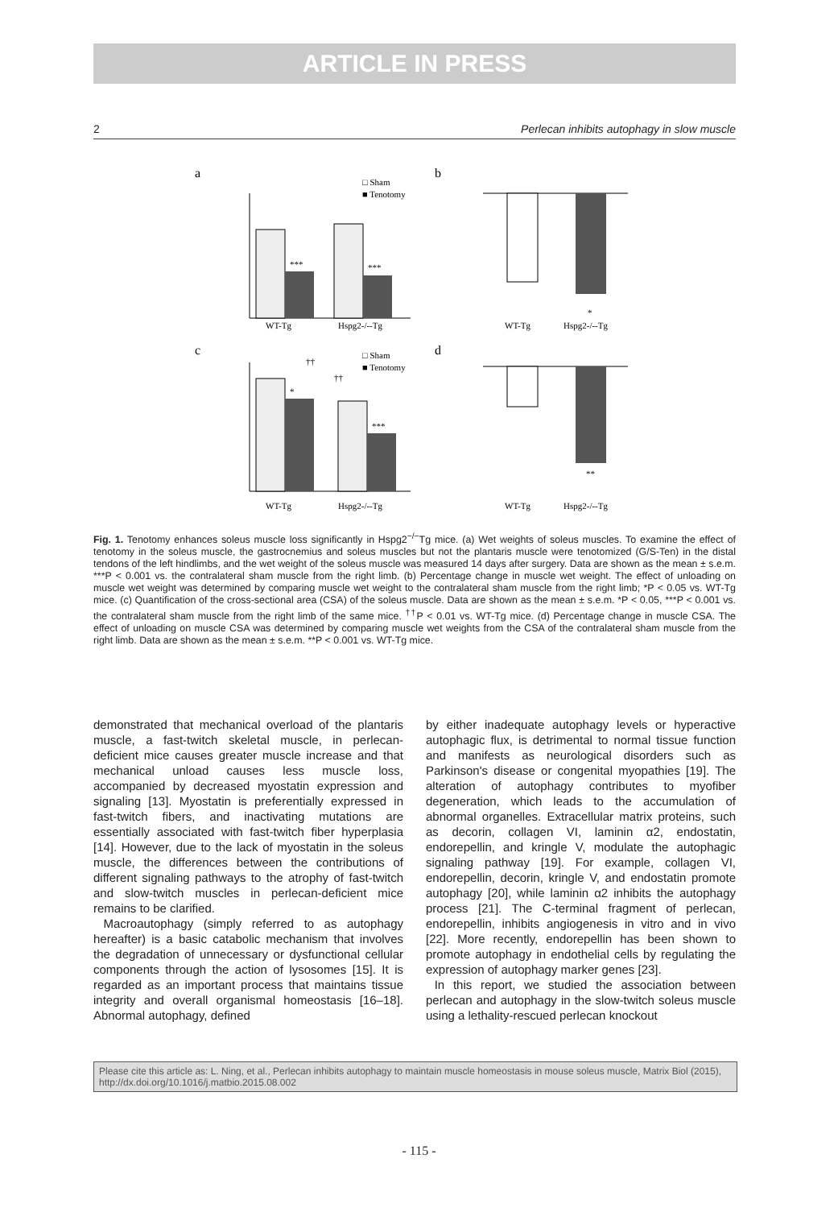ARTICLE IN PRESS
2 Perlecan inhibits autophagy in slow muscle
a
b
c
d
***
***
WT-Tg
Hspg2-/--Tg
□ Sham
■ Tenotomy
WT-Tg
Hspg2-/--Tg
*
††
††
*
***
WT-Tg
Hspg2-/--Tg
□ Sham
■ Tenotomy
WT-Tg
Hspg2-/--Tg
**
Fig. 1. Tenotomy enhances soleus muscle loss significantly in Hspg2<sup>−/−</sup>Tg mice. (a) Wet weights of soleus muscles. To examine the effect of tenotomy in the soleus muscle, the gastrocnemius and soleus muscles but not the plantaris muscle were tenotomized (G/S-Ten) in the distal tendons of the left hindlimbs, and the wet weight of the soleus muscle was measured 14 days after surgery. Data are shown as the mean ± s.e.m. ***P < 0.001 vs. the contralateral sham muscle from the right limb. (b) Percentage change in muscle wet weight. The effect of unloading on muscle wet weight was determined by comparing muscle wet weight to the contralateral sham muscle from the right limb; *P < 0.05 vs. WT-Tg mice. (c) Quantification of the cross-sectional area (CSA) of the soleus muscle. Data are shown as the mean ± s.e.m. *P < 0.05, ***P < 0.001 vs. the contralateral sham muscle from the right limb of the same mice. <sup>††</sup>P < 0.01 vs. WT-Tg mice. (d) Percentage change in muscle CSA. The effect of unloading on muscle CSA was determined by comparing muscle wet weights from the CSA of the contralateral sham muscle from the right limb. Data are shown as the mean ± s.e.m. **P < 0.001 vs. WT-Tg mice.
demonstrated that mechanical overload of the plantaris muscle, a fast-twitch skeletal muscle, in perlecan-deficient mice causes greater muscle increase and that mechanical unload causes less muscle loss, accompanied by decreased myostatin expression and signaling [13]. Myostatin is preferentially expressed in fast-twitch fibers, and inactivating mutations are essentially associated with fast-twitch fiber hyperplasia [14]. However, due to the lack of myostatin in the soleus muscle, the differences between the contributions of different signaling pathways to the atrophy of fast-twitch and slow-twitch muscles in perlecan-deficient mice remains to be clarified.
Macroautophagy (simply referred to as autophagy hereafter) is a basic catabolic mechanism that involves the degradation of unnecessary or dysfunctional cellular components through the action of lysosomes [15]. It is regarded as an important process that maintains tissue integrity and overall organismal homeostasis [16–18]. Abnormal autophagy, defined
by either inadequate autophagy levels or hyperactive autophagic flux, is detrimental to normal tissue function and manifests as neurological disorders such as Parkinson's disease or congenital myopathies [19]. The alteration of autophagy contributes to myofiber degeneration, which leads to the accumulation of abnormal organelles. Extracellular matrix proteins, such as decorin, collagen VI, laminin α2, endostatin, endorepellin, and kringle V, modulate the autophagic signaling pathway [19]. For example, collagen VI, endorepellin, decorin, kringle V, and endostatin promote autophagy [20], while laminin α2 inhibits the autophagy process [21]. The C-terminal fragment of perlecan, endorepellin, inhibits angiogenesis in vitro and in vivo [22]. More recently, endorepellin has been shown to promote autophagy in endothelial cells by regulating the expression of autophagy marker genes [23].
In this report, we studied the association between perlecan and autophagy in the slow-twitch soleus muscle using a lethality-rescued perlecan knockout
Please cite this article as: L. Ning, et al., Perlecan inhibits autophagy to maintain muscle homeostasis in mouse soleus muscle, Matrix Biol (2015), http://dx.doi.org/10.1016/j.matbio.2015.08.002
- 115 -